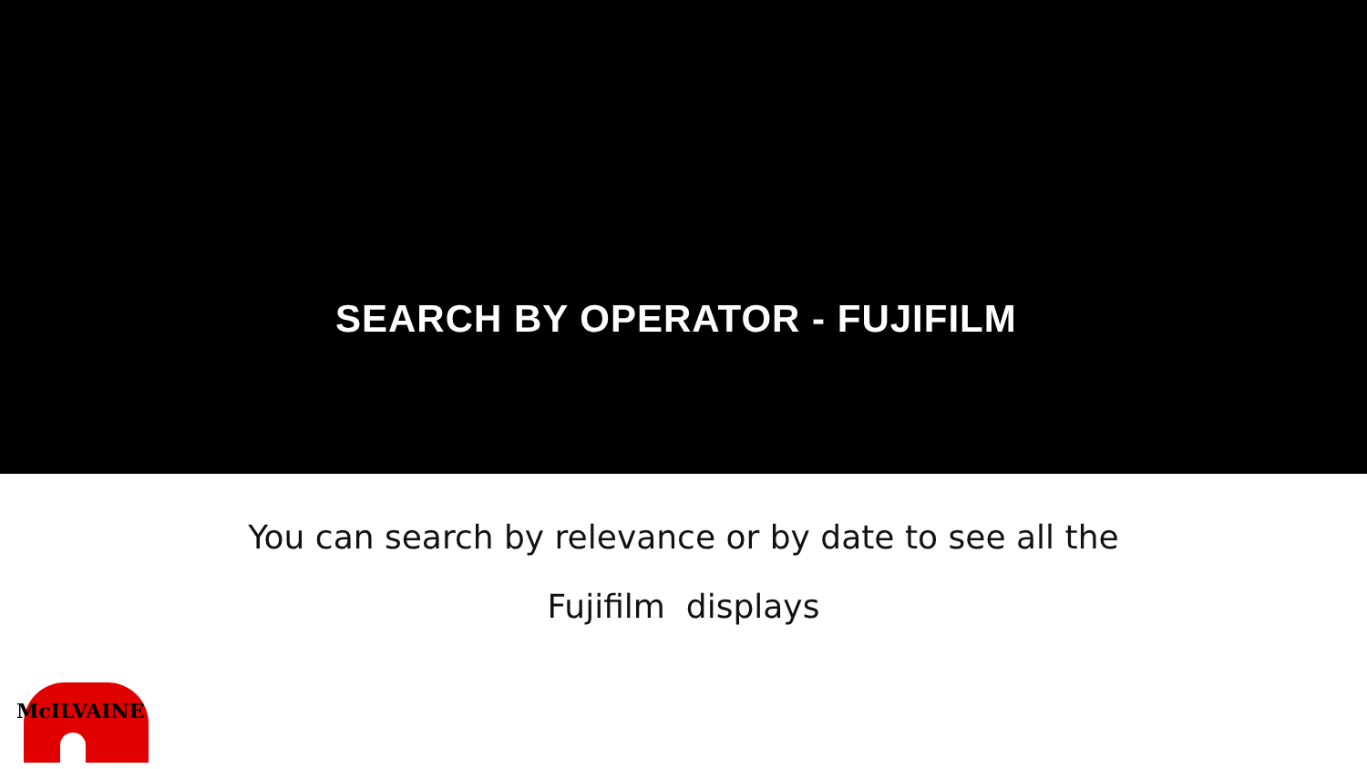SEARCH BY OPERATOR - FUJIFILM
You can search by relevance or by date to see all the
Fujifilm displays
McILVAINE